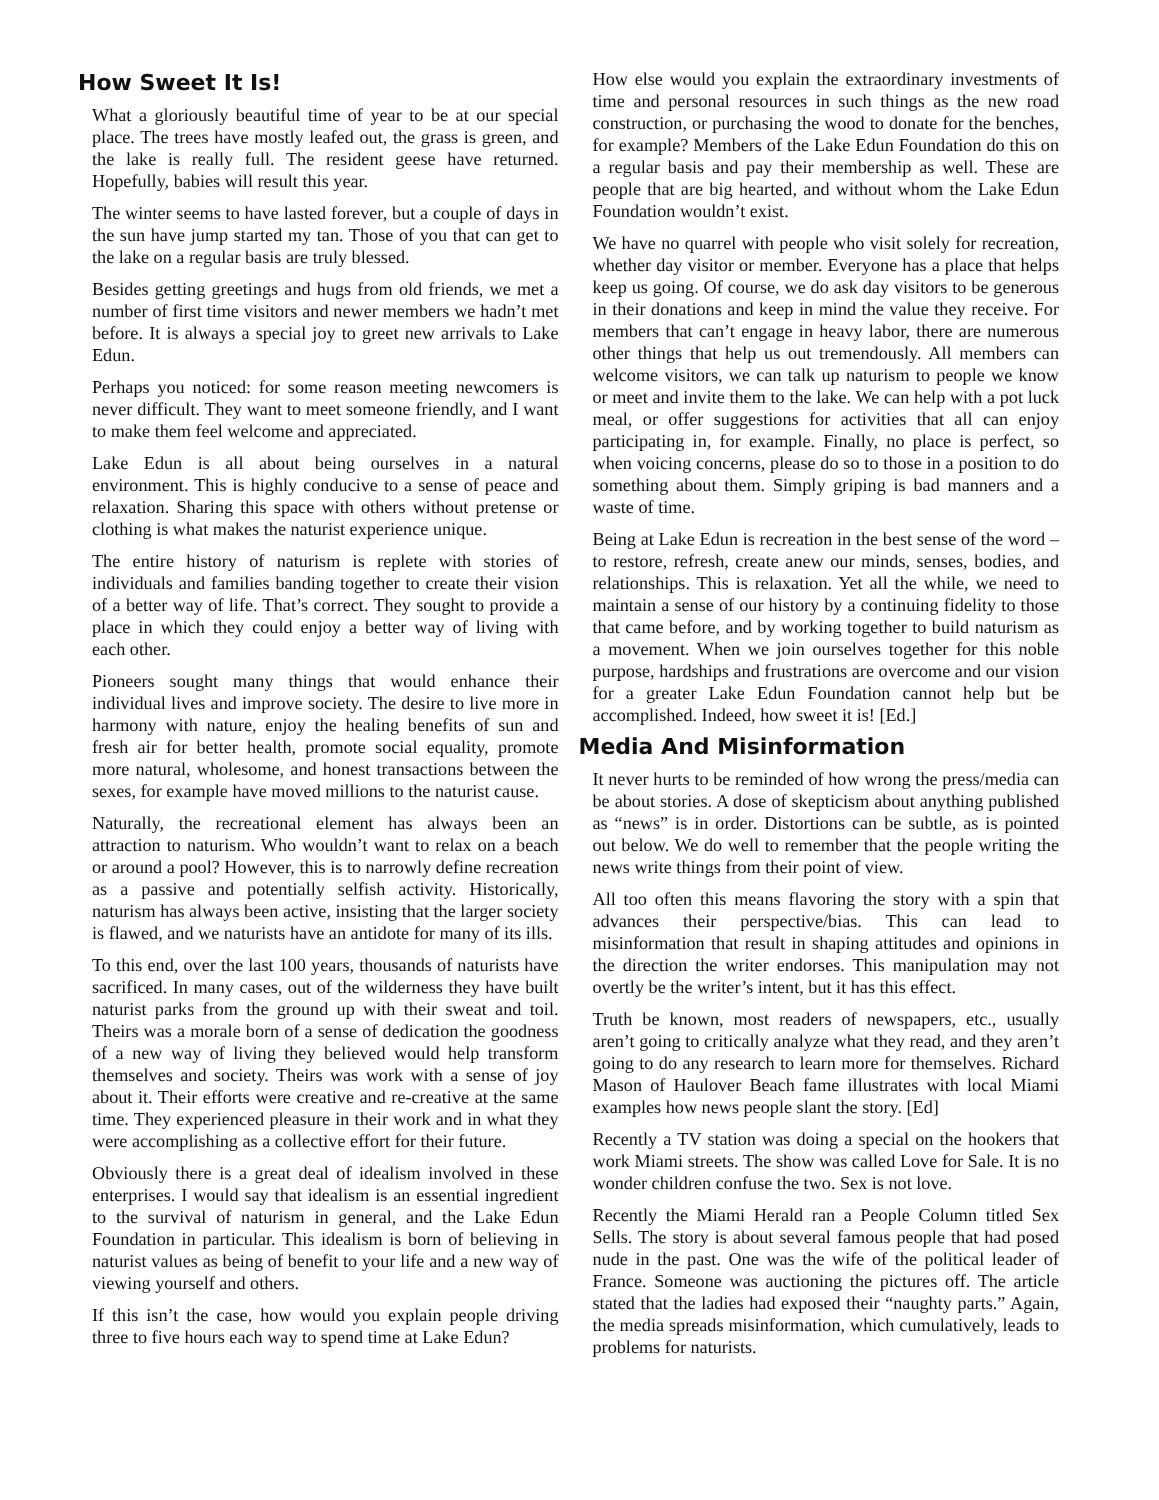How Sweet It Is!
What a gloriously beautiful time of year to be at our special place. The trees have mostly leafed out, the grass is green, and the lake is really full. The resident geese have returned. Hopefully, babies will result this year.
The winter seems to have lasted forever, but a couple of days in the sun have jump started my tan. Those of you that can get to the lake on a regular basis are truly blessed.
Besides getting greetings and hugs from old friends, we met a number of first time visitors and newer members we hadn’t met before. It is always a special joy to greet new arrivals to Lake Edun.
Perhaps you noticed: for some reason meeting newcomers is never difficult. They want to meet someone friendly, and I want to make them feel welcome and appreciated.
Lake Edun is all about being ourselves in a natural environment. This is highly conducive to a sense of peace and relaxation. Sharing this space with others without pretense or clothing is what makes the naturist experience unique.
The entire history of naturism is replete with stories of individuals and families banding together to create their vision of a better way of life. That’s correct. They sought to provide a place in which they could enjoy a better way of living with each other.
Pioneers sought many things that would enhance their individual lives and improve society. The desire to live more in harmony with nature, enjoy the healing benefits of sun and fresh air for better health, promote social equality, promote more natural, wholesome, and honest transactions between the sexes, for example have moved millions to the naturist cause.
Naturally, the recreational element has always been an attraction to naturism. Who wouldn’t want to relax on a beach or around a pool? However, this is to narrowly define recreation as a passive and potentially selfish activity. Historically, naturism has always been active, insisting that the larger society is flawed, and we naturists have an antidote for many of its ills.
To this end, over the last 100 years, thousands of naturists have sacrificed. In many cases, out of the wilderness they have built naturist parks from the ground up with their sweat and toil. Theirs was a morale born of a sense of dedication the goodness of a new way of living they believed would help transform themselves and society. Theirs was work with a sense of joy about it. Their efforts were creative and re-creative at the same time. They experienced pleasure in their work and in what they were accomplishing as a collective effort for their future.
Obviously there is a great deal of idealism involved in these enterprises. I would say that idealism is an essential ingredient to the survival of naturism in general, and the Lake Edun Foundation in particular. This idealism is born of believing in naturist values as being of benefit to your life and a new way of viewing yourself and others.
If this isn’t the case, how would you explain people driving three to five hours each way to spend time at Lake Edun?
How else would you explain the extraordinary investments of time and personal resources in such things as the new road construction, or purchasing the wood to donate for the benches, for example? Members of the Lake Edun Foundation do this on a regular basis and pay their membership as well. These are people that are big hearted, and without whom the Lake Edun Foundation wouldn’t exist.
We have no quarrel with people who visit solely for recreation, whether day visitor or member. Everyone has a place that helps keep us going. Of course, we do ask day visitors to be generous in their donations and keep in mind the value they receive. For members that can’t engage in heavy labor, there are numerous other things that help us out tremendously. All members can welcome visitors, we can talk up naturism to people we know or meet and invite them to the lake. We can help with a pot luck meal, or offer suggestions for activities that all can enjoy participating in, for example. Finally, no place is perfect, so when voicing concerns, please do so to those in a position to do something about them. Simply griping is bad manners and a waste of time.
Being at Lake Edun is recreation in the best sense of the word – to restore, refresh, create anew our minds, senses, bodies, and relationships. This is relaxation. Yet all the while, we need to maintain a sense of our history by a continuing fidelity to those that came before, and by working together to build naturism as a movement. When we join ourselves together for this noble purpose, hardships and frustrations are overcome and our vision for a greater Lake Edun Foundation cannot help but be accomplished. Indeed, how sweet it is! [Ed.]
Media And Misinformation
It never hurts to be reminded of how wrong the press/media can be about stories. A dose of skepticism about anything published as “news” is in order. Distortions can be subtle, as is pointed out below. We do well to remember that the people writing the news write things from their point of view.
All too often this means flavoring the story with a spin that advances their perspective/bias. This can lead to misinformation that result in shaping attitudes and opinions in the direction the writer endorses. This manipulation may not overtly be the writer’s intent, but it has this effect.
Truth be known, most readers of newspapers, etc., usually aren’t going to critically analyze what they read, and they aren’t going to do any research to learn more for themselves. Richard Mason of Haulover Beach fame illustrates with local Miami examples how news people slant the story. [Ed]
Recently a TV station was doing a special on the hookers that work Miami streets. The show was called Love for Sale. It is no wonder children confuse the two. Sex is not love.
Recently the Miami Herald ran a People Column titled Sex Sells. The story is about several famous people that had posed nude in the past. One was the wife of the political leader of France. Someone was auctioning the pictures off. The article stated that the ladies had exposed their “naughty parts.” Again, the media spreads misinformation, which cumulatively, leads to problems for naturists.